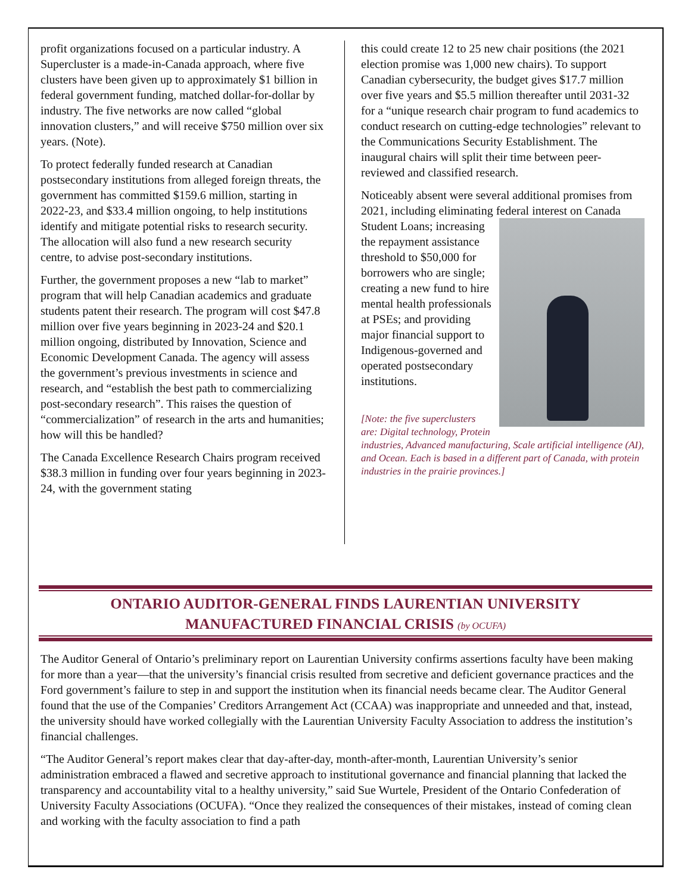profit organizations focused on a particular industry. A Supercluster is a made-in-Canada approach, where five clusters have been given up to approximately $1 billion in federal government funding, matched dollar-for-dollar by industry. The five networks are now called “global innovation clusters,” and will receive $750 million over six years. (Note).
To protect federally funded research at Canadian postsecondary institutions from alleged foreign threats, the government has committed $159.6 million, starting in 2022-23, and $33.4 million ongoing, to help institutions identify and mitigate potential risks to research security. The allocation will also fund a new research security centre, to advise post-secondary institutions.
Further, the government proposes a new “lab to market” program that will help Canadian academics and graduate students patent their research. The program will cost $47.8 million over five years beginning in 2023-24 and $20.1 million ongoing, distributed by Innovation, Science and Economic Development Canada. The agency will assess the government’s previous investments in science and research, and “establish the best path to commercializing post-secondary research”. This raises the question of “commercialization” of research in the arts and humanities; how will this be handled?
The Canada Excellence Research Chairs program received $38.3 million in funding over four years beginning in 2023-24, with the government stating
this could create 12 to 25 new chair positions (the 2021 election promise was 1,000 new chairs). To support Canadian cybersecurity, the budget gives $17.7 million over five years and $5.5 million thereafter until 2031-32 for a “unique research chair program to fund academics to conduct research on cutting-edge technologies” relevant to the Communications Security Establishment. The inaugural chairs will split their time between peer-reviewed and classified research.
Noticeably absent were several additional promises from 2021, including eliminating federal interest on Canada Student Loans; increasing the repayment assistance threshold to $50,000 for borrowers who are single; creating a new fund to hire mental health professionals at PSEs; and providing major financial support to Indigenous-governed and operated postsecondary institutions.
[Note: the five superclusters are: Digital technology, Protein industries, Advanced manufacturing, Scale artificial intelligence (AI), and Ocean. Each is based in a different part of Canada, with protein industries in the prairie provinces.]
ONTARIO AUDITOR-GENERAL FINDS LAURENTIAN UNIVERSITY
MANUFACTURED FINANCIAL CRISIS (by OCUFA)
The Auditor General of Ontario’s preliminary report on Laurentian University confirms assertions faculty have been making for more than a year—that the university’s financial crisis resulted from secretive and deficient governance practices and the Ford government’s failure to step in and support the institution when its financial needs became clear. The Auditor General found that the use of the Companies’ Creditors Arrangement Act (CCAA) was inappropriate and unneeded and that, instead, the university should have worked collegially with the Laurentian University Faculty Association to address the institution’s financial challenges.
“The Auditor General’s report makes clear that day-after-day, month-after-month, Laurentian University’s senior administration embraced a flawed and secretive approach to institutional governance and financial planning that lacked the transparency and accountability vital to a healthy university,” said Sue Wurtele, President of the Ontario Confederation of University Faculty Associations (OCUFA). “Once they realized the consequences of their mistakes, instead of coming clean and working with the faculty association to find a path